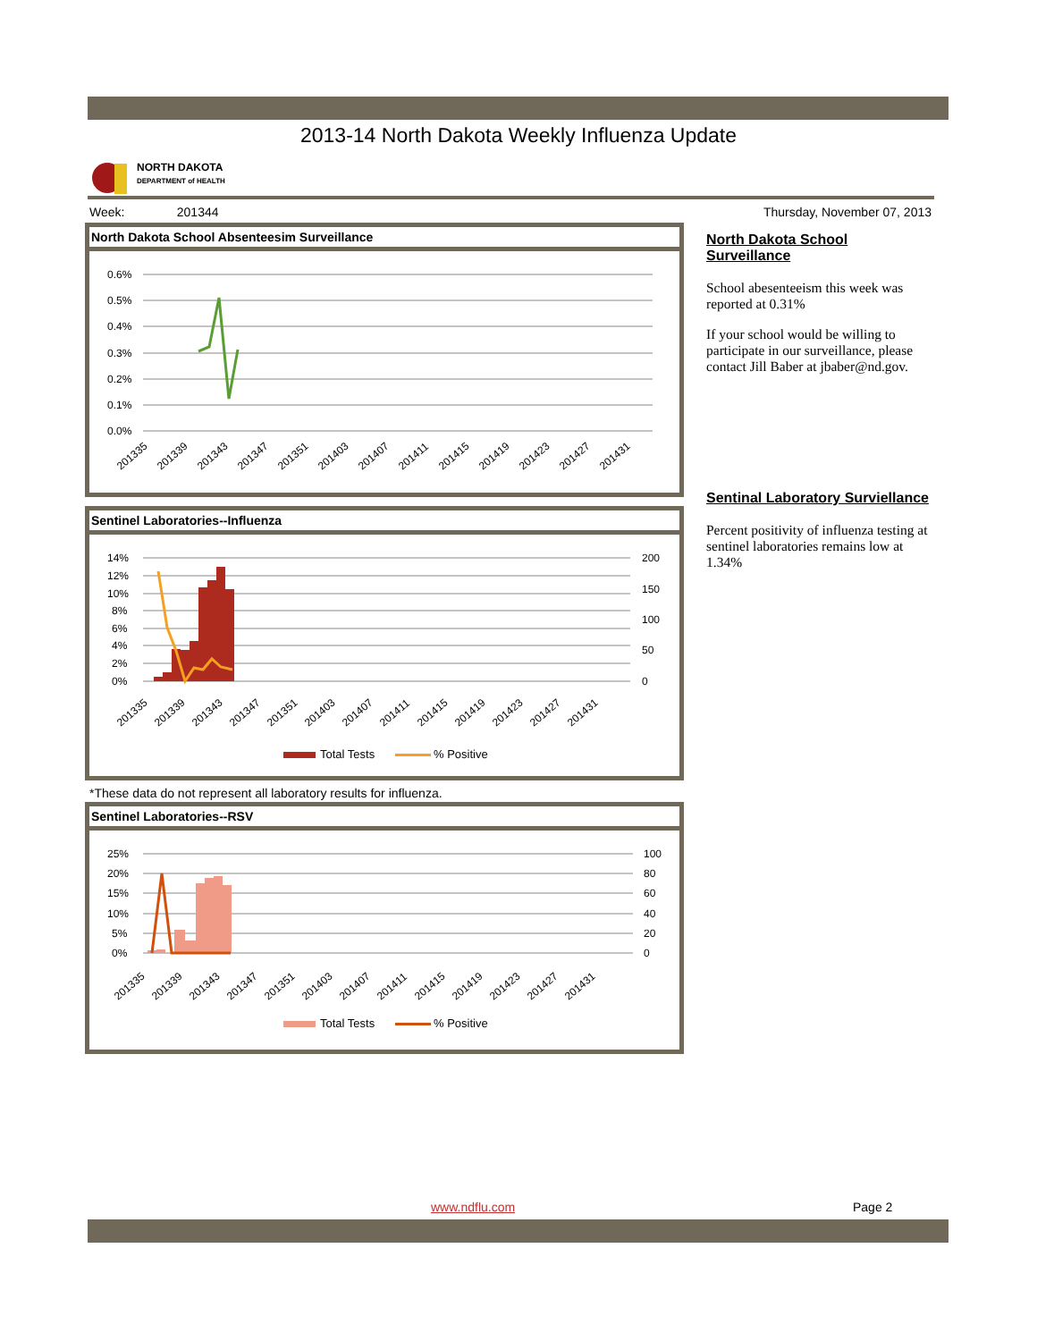2013-14 North Dakota Weekly Influenza Update
NORTH DAKOTA
DEPARTMENT of HEALTH
Week: 201344 Thursday, November 07, 2013
North Dakota School Absenteesim Surveillance
0.6%
0.5%
0.4%
0.3%
0.2%
0.1%
0.0%
201335
201339
201343
201347
201351
201403
201407
201411
201415
201419
201423
201427
201431
Sentinel Laboratories--Influenza
14%
12%
10%
8%
6%
4%
2%
0%
200
150
100
50
0
201335
201339
201343
201347
201351
201403
201407
201411
201415
201419
201423
201427
201431
Total Tests
% Positive
*These data do not represent all laboratory results for influenza.
Sentinel Laboratories--RSV
25%
20%
15%
10%
5%
0%
100
80
60
40
20
0
201335
201339
201343
201347
201351
201403
201407
201411
201415
201419
201423
201427
201431
Total Tests
% Positive
North Dakota School Surveillance
School abesenteeism this week was reported at 0.31%
If your school would be willing to participate in our surveillance, please contact Jill Baber at jbaber@nd.gov.
Sentinal Laboratory Surviellance
Percent positivity of influenza testing at sentinel laboratories remains low at 1.34%
www.ndflu.com Page 2